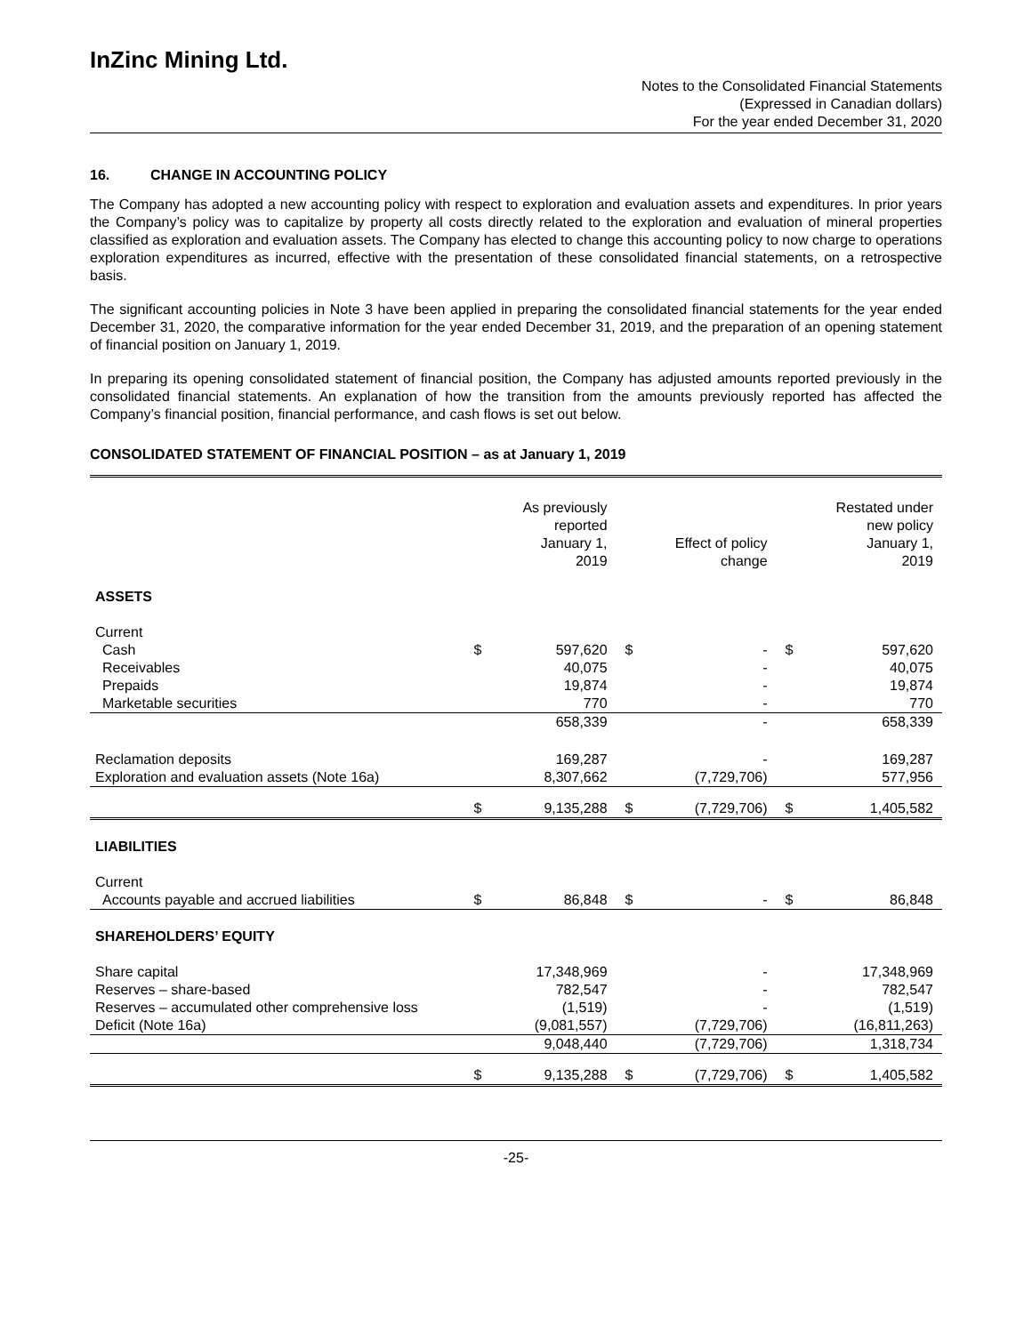InZinc Mining Ltd.
Notes to the Consolidated Financial Statements
(Expressed in Canadian dollars)
For the year ended December 31, 2020
16. CHANGE IN ACCOUNTING POLICY
The Company has adopted a new accounting policy with respect to exploration and evaluation assets and expenditures. In prior years the Company’s policy was to capitalize by property all costs directly related to the exploration and evaluation of mineral properties classified as exploration and evaluation assets. The Company has elected to change this accounting policy to now charge to operations exploration expenditures as incurred, effective with the presentation of these consolidated financial statements, on a retrospective basis.
The significant accounting policies in Note 3 have been applied in preparing the consolidated financial statements for the year ended December 31, 2020, the comparative information for the year ended December 31, 2019, and the preparation of an opening statement of financial position on January 1, 2019.
In preparing its opening consolidated statement of financial position, the Company has adjusted amounts reported previously in the consolidated financial statements. An explanation of how the transition from the amounts previously reported has affected the Company’s financial position, financial performance, and cash flows is set out below.
CONSOLIDATED STATEMENT OF FINANCIAL POSITION – as at January 1, 2019
| | | As previously reported January 1, 2019 | | Effect of policy change | | Restated under new policy January 1, 2019 |
| --- | --- | --- | --- | --- | --- | --- |
| ASSETS | | | | | | |
| Current | | | | | | |
| Cash | $ | 597,620 | $ | - | $ | 597,620 |
| Receivables | | 40,075 | | - | | 40,075 |
| Prepaids | | 19,874 | | - | | 19,874 |
| Marketable securities | | 770 | | - | | 770 |
| | | 658,339 | | - | | 658,339 |
| Reclamation deposits | | 169,287 | | - | | 169,287 |
| Exploration and evaluation assets (Note 16a) | | 8,307,662 | | (7,729,706) | | 577,956 |
| | $ | 9,135,288 | $ | (7,729,706) | $ | 1,405,582 |
| LIABILITIES | | | | | | |
| Current | | | | | | |
| Accounts payable and accrued liabilities | $ | 86,848 | $ | - | $ | 86,848 |
| SHAREHOLDERS’ EQUITY | | | | | | |
| Share capital | | 17,348,969 | | - | | 17,348,969 |
| Reserves – share-based | | 782,547 | | - | | 782,547 |
| Reserves – accumulated other comprehensive loss | | (1,519) | | - | | (1,519) |
| Deficit (Note 16a) | | (9,081,557) | | (7,729,706) | | (16,811,263) |
| | | 9,048,440 | | (7,729,706) | | 1,318,734 |
| | $ | 9,135,288 | $ | (7,729,706) | $ | 1,405,582 |
-25-